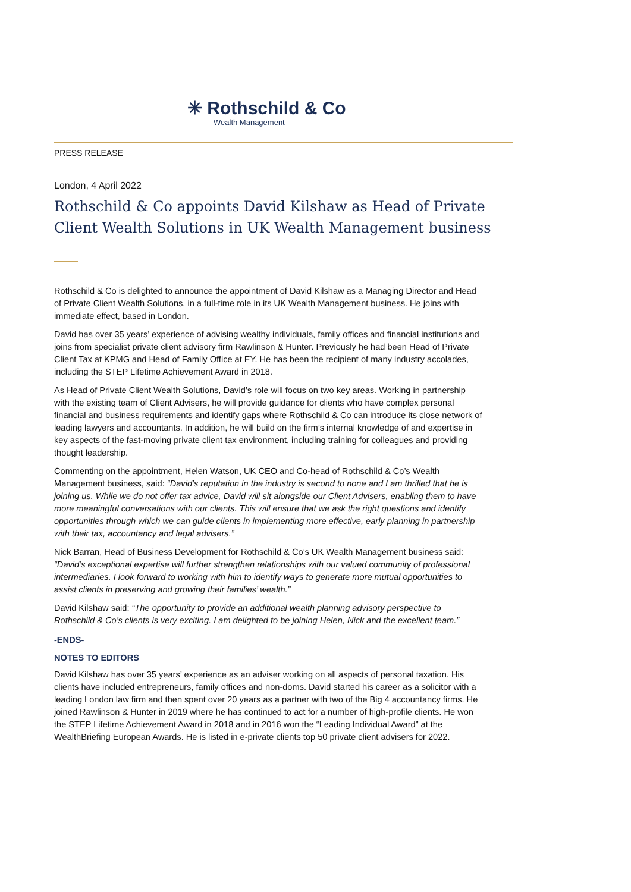✳ Rothschild & Co
Wealth Management
PRESS RELEASE
London, 4 April 2022
Rothschild & Co appoints David Kilshaw as Head of Private Client Wealth Solutions in UK Wealth Management business
Rothschild & Co is delighted to announce the appointment of David Kilshaw as a Managing Director and Head of Private Client Wealth Solutions, in a full-time role in its UK Wealth Management business. He joins with immediate effect, based in London.
David has over 35 years’ experience of advising wealthy individuals, family offices and financial institutions and joins from specialist private client advisory firm Rawlinson & Hunter. Previously he had been Head of Private Client Tax at KPMG and Head of Family Office at EY. He has been the recipient of many industry accolades, including the STEP Lifetime Achievement Award in 2018.
As Head of Private Client Wealth Solutions, David’s role will focus on two key areas. Working in partnership with the existing team of Client Advisers, he will provide guidance for clients who have complex personal financial and business requirements and identify gaps where Rothschild & Co can introduce its close network of leading lawyers and accountants. In addition, he will build on the firm’s internal knowledge of and expertise in key aspects of the fast-moving private client tax environment, including training for colleagues and providing thought leadership.
Commenting on the appointment, Helen Watson, UK CEO and Co-head of Rothschild & Co’s Wealth Management business, said: “David’s reputation in the industry is second to none and I am thrilled that he is joining us. While we do not offer tax advice, David will sit alongside our Client Advisers, enabling them to have more meaningful conversations with our clients. This will ensure that we ask the right questions and identify opportunities through which we can guide clients in implementing more effective, early planning in partnership with their tax, accountancy and legal advisers.”
Nick Barran, Head of Business Development for Rothschild & Co’s UK Wealth Management business said: “David’s exceptional expertise will further strengthen relationships with our valued community of professional intermediaries. I look forward to working with him to identify ways to generate more mutual opportunities to assist clients in preserving and growing their families’ wealth.”
David Kilshaw said: “The opportunity to provide an additional wealth planning advisory perspective to Rothschild & Co’s clients is very exciting. I am delighted to be joining Helen, Nick and the excellent team.”
-ENDS-
NOTES TO EDITORS
David Kilshaw has over 35 years’ experience as an adviser working on all aspects of personal taxation. His clients have included entrepreneurs, family offices and non-doms. David started his career as a solicitor with a leading London law firm and then spent over 20 years as a partner with two of the Big 4 accountancy firms. He joined Rawlinson & Hunter in 2019 where he has continued to act for a number of high-profile clients. He won the STEP Lifetime Achievement Award in 2018 and in 2016 won the “Leading Individual Award” at the WealthBriefing European Awards. He is listed in e-private clients top 50 private client advisers for 2022.